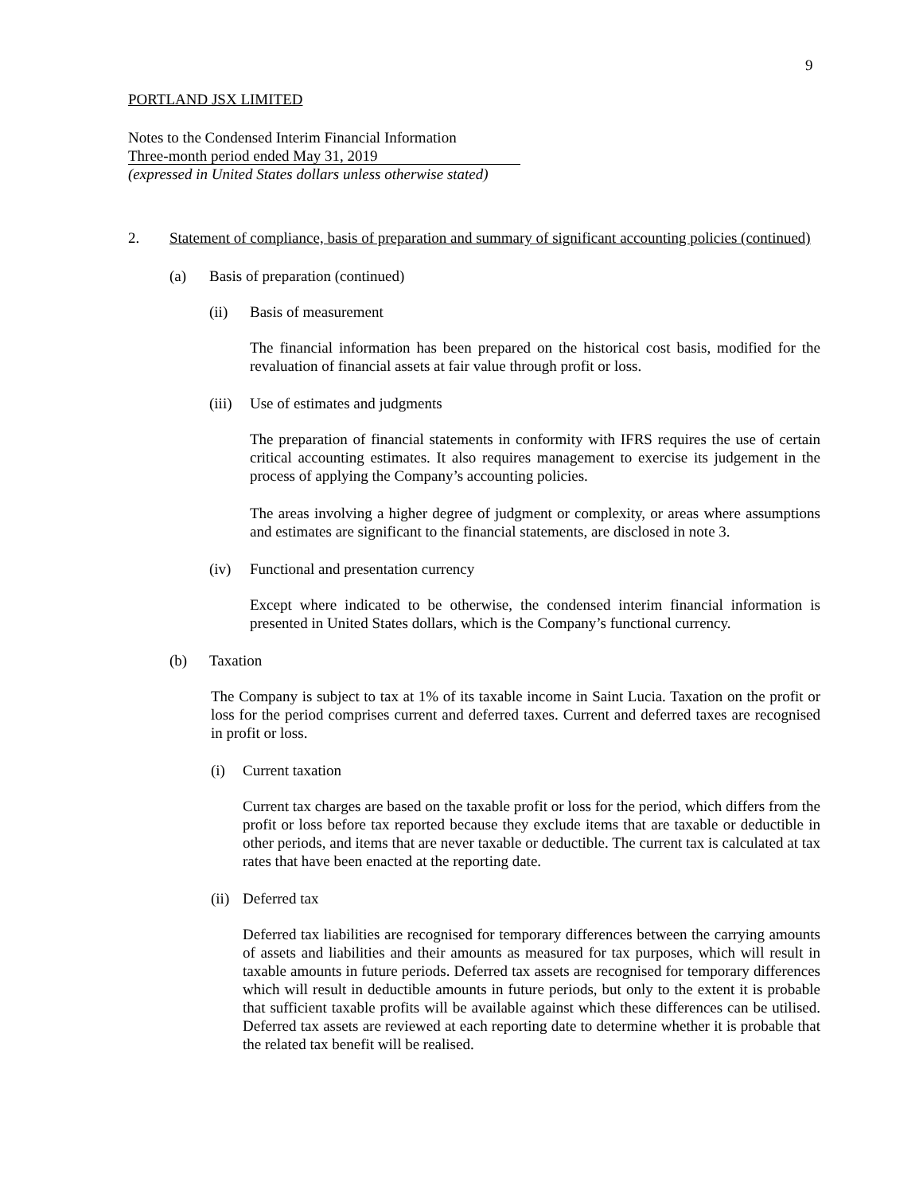9
PORTLAND JSX LIMITED
Notes to the Condensed Interim Financial Information
Three-month period ended May 31, 2019
(expressed in United States dollars unless otherwise stated)
2. Statement of compliance, basis of preparation and summary of significant accounting policies (continued)
(a) Basis of preparation (continued)
(ii) Basis of measurement
The financial information has been prepared on the historical cost basis, modified for the revaluation of financial assets at fair value through profit or loss.
(iii) Use of estimates and judgments
The preparation of financial statements in conformity with IFRS requires the use of certain critical accounting estimates. It also requires management to exercise its judgement in the process of applying the Company’s accounting policies.
The areas involving a higher degree of judgment or complexity, or areas where assumptions and estimates are significant to the financial statements, are disclosed in note 3.
(iv) Functional and presentation currency
Except where indicated to be otherwise, the condensed interim financial information is presented in United States dollars, which is the Company’s functional currency.
(b) Taxation
The Company is subject to tax at 1% of its taxable income in Saint Lucia. Taxation on the profit or loss for the period comprises current and deferred taxes. Current and deferred taxes are recognised in profit or loss.
(i) Current taxation
Current tax charges are based on the taxable profit or loss for the period, which differs from the profit or loss before tax reported because they exclude items that are taxable or deductible in other periods, and items that are never taxable or deductible. The current tax is calculated at tax rates that have been enacted at the reporting date.
(ii) Deferred tax
Deferred tax liabilities are recognised for temporary differences between the carrying amounts of assets and liabilities and their amounts as measured for tax purposes, which will result in taxable amounts in future periods. Deferred tax assets are recognised for temporary differences which will result in deductible amounts in future periods, but only to the extent it is probable that sufficient taxable profits will be available against which these differences can be utilised. Deferred tax assets are reviewed at each reporting date to determine whether it is probable that the related tax benefit will be realised.